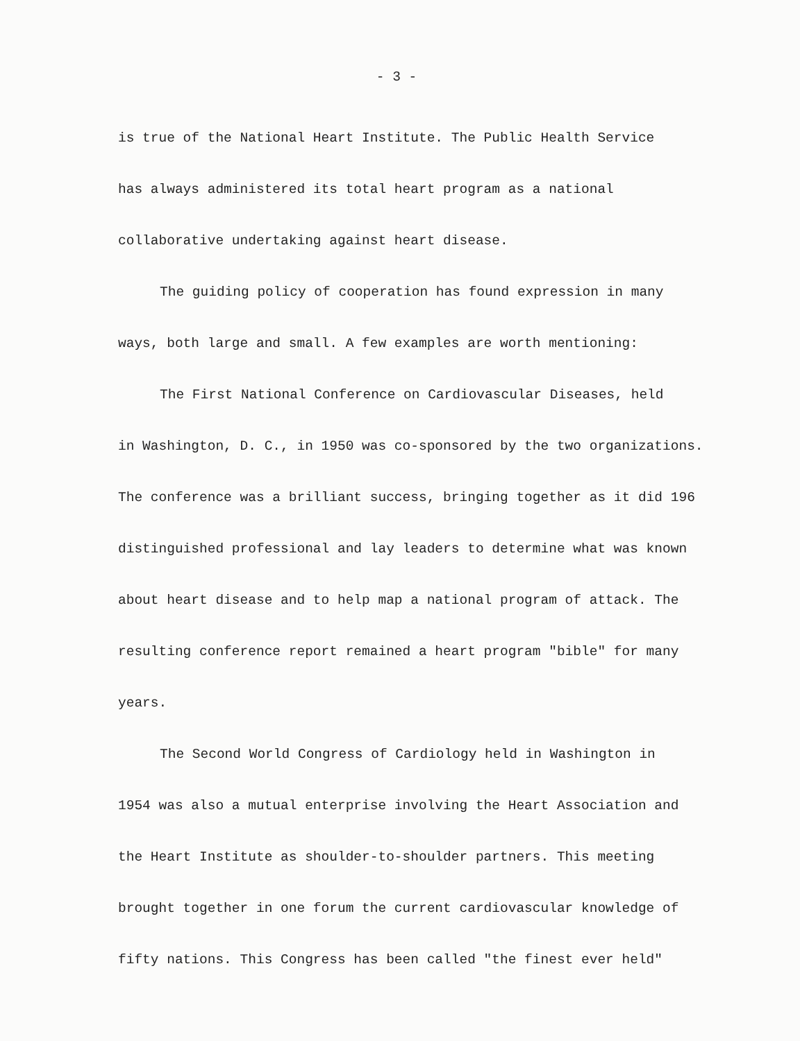- 3 -
is true of the National Heart Institute. The Public Health Service
has always administered its total heart program as a national
collaborative undertaking against heart disease.
The guiding policy of cooperation has found expression in many
ways, both large and small. A few examples are worth mentioning:
The First National Conference on Cardiovascular Diseases, held
in Washington, D. C., in 1950 was co-sponsored by the two organizations.
The conference was a brilliant success, bringing together as it did 196
distinguished professional and lay leaders to determine what was known
about heart disease and to help map a national program of attack. The
resulting conference report remained a heart program "bible" for many
years.
The Second World Congress of Cardiology held in Washington in
1954 was also a mutual enterprise involving the Heart Association and
the Heart Institute as shoulder-to-shoulder partners. This meeting
brought together in one forum the current cardiovascular knowledge of
fifty nations. This Congress has been called "the finest ever held"